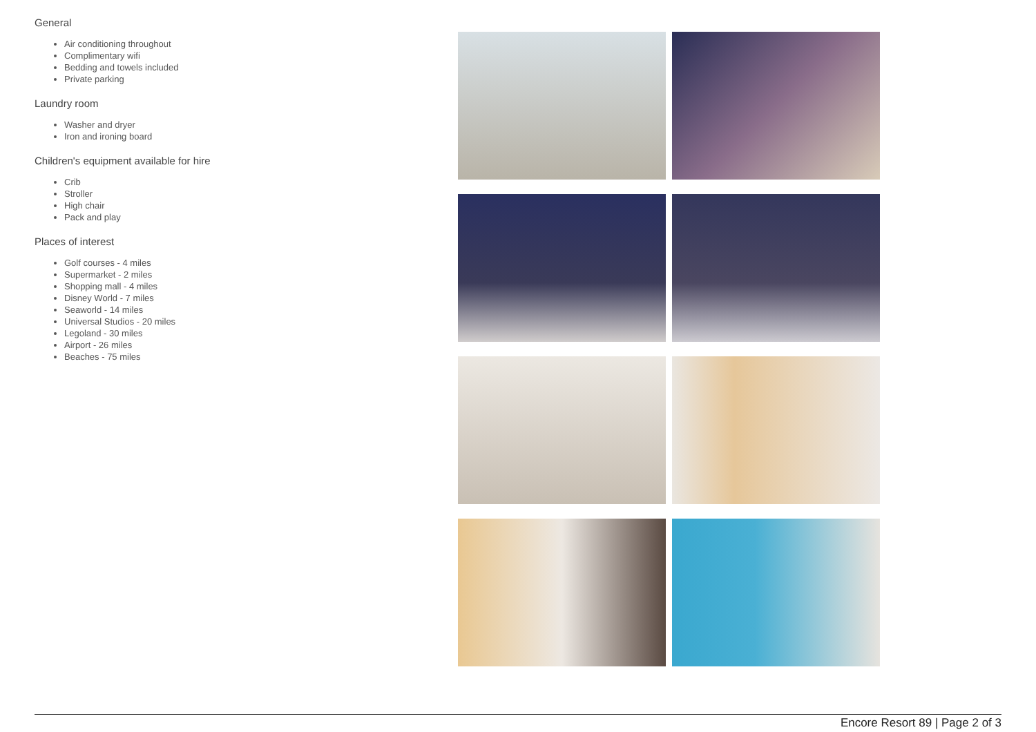General
Air conditioning throughout
Complimentary wifi
Bedding and towels included
Private parking
Laundry room
Washer and dryer
Iron and ironing board
Children's equipment available for hire
Crib
Stroller
High chair
Pack and play
Places of interest
Golf courses - 4 miles
Supermarket - 2 miles
Shopping mall - 4 miles
Disney World - 7 miles
Seaworld - 14 miles
Universal Studios - 20 miles
Legoland - 30 miles
Airport - 26 miles
Beaches - 75 miles
Encore Resort 89 | Page 2 of 3